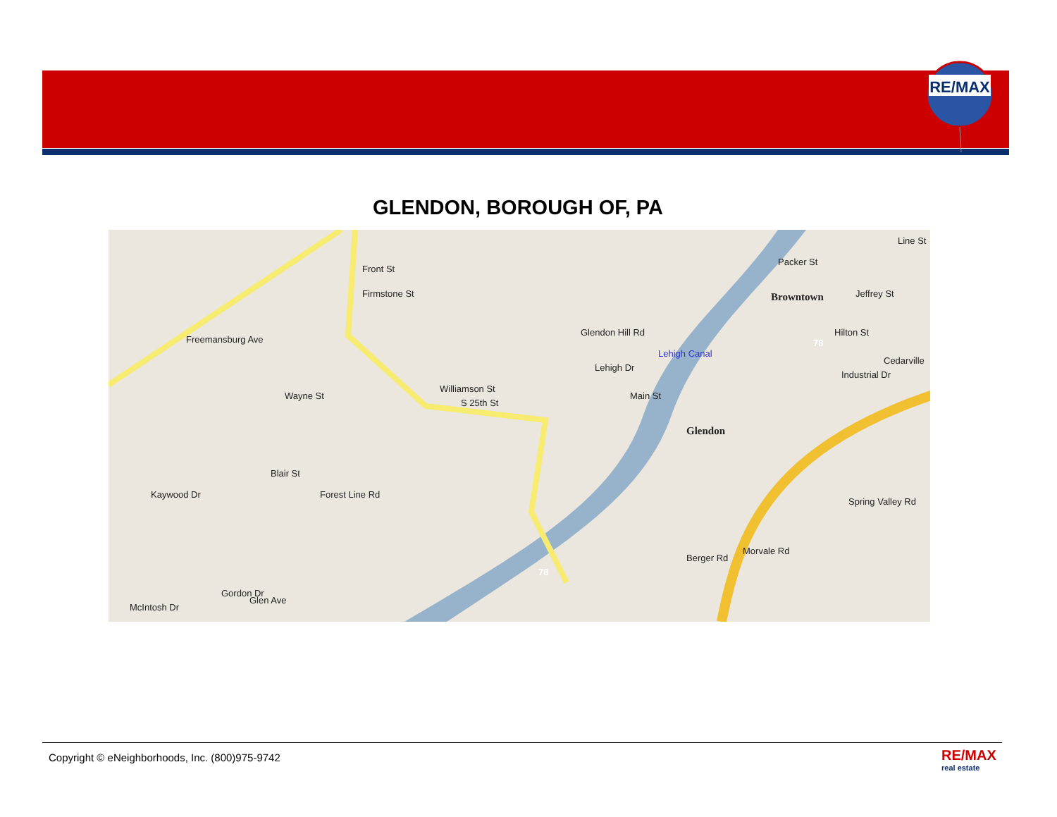RE/MAX
GLENDON, BOROUGH OF, PA
Freemansburg Ave
Front St
Firmstone St
Williamson St
S 25th St
Glendon Hill Rd
Lehigh Dr
Lehigh Canal
Main St
Glendon
Browntown
Packer St
Hilton St
Line St
Jeffrey St
Industrial Dr
Cedarville
Spring Valley Rd
Wayne St
Kaywood Dr
Blair St
Forest Line Rd
Berger Rd
Morvale Rd
Gordon Dr
Glen Ave
McIntosh Dr
78
78
Copyright © eNeighborhoods, Inc. (800)975-9742
RE/MAX
real estate